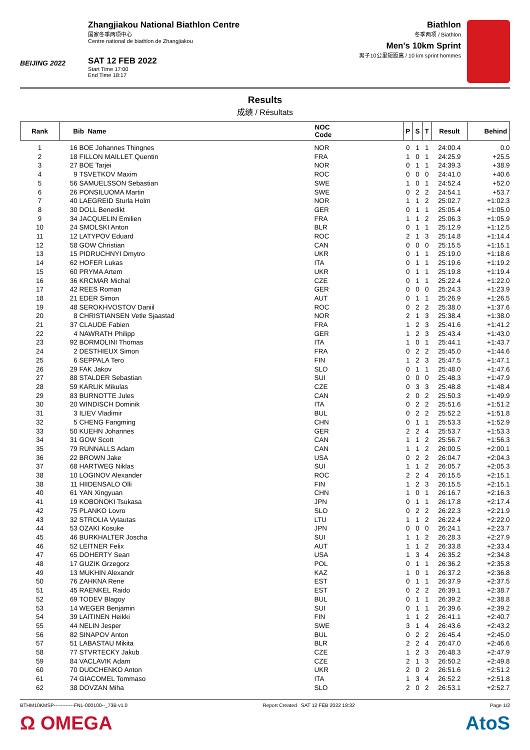BEIJING 2022
Zhangjiakou National Biathlon Centre
国家冬季两项中心
Centre national de biathlon de Zhangjiakou
SAT 12 FEB 2022
Start Time 17:00
End Time 18:17
Biathlon
冬季两项 / Biathlon
Men's 10km Sprint
男子10公里短距离 / 10 km sprint hommes
Results
成绩 / Résultats
| Rank | Bib Name | | NOC Code | P | S | T | Result | Behind |
| --- | --- | --- | --- | --- | --- | --- | --- | --- |
| 1 | 16 | BOE Johannes Thingnes | NOR | 0 | 1 | 1 | 24:00.4 | 0.0 |
| 2 | 18 | FILLON MAILLET Quentin | FRA | 1 | 0 | 1 | 24:25.9 | +25.5 |
| 3 | 27 | BOE Tarjei | NOR | 0 | 1 | 1 | 24:39.3 | +38.9 |
| 4 | 9 | TSVETKOV Maxim | ROC | 0 | 0 | 0 | 24:41.0 | +40.6 |
| 5 | 56 | SAMUELSSON Sebastian | SWE | 1 | 0 | 1 | 24:52.4 | +52.0 |
| 6 | 26 | PONSILUOMA Martin | SWE | 0 | 2 | 2 | 24:54.1 | +53.7 |
| 7 | 40 | LAEGREID Sturla Holm | NOR | 1 | 1 | 2 | 25:02.7 | +1:02.3 |
| 8 | 30 | DOLL Benedikt | GER | 0 | 1 | 1 | 25:05.4 | +1:05.0 |
| 9 | 34 | JACQUELIN Emilien | FRA | 1 | 1 | 2 | 25:06.3 | +1:05.9 |
| 10 | 24 | SMOLSKI Anton | BLR | 0 | 1 | 1 | 25:12.9 | +1:12.5 |
| 11 | 12 | LATYPOV Eduard | ROC | 2 | 1 | 3 | 25:14.8 | +1:14.4 |
| 12 | 58 | GOW Christian | CAN | 0 | 0 | 0 | 25:15.5 | +1:15.1 |
| 13 | 15 | PIDRUCHNYI Dmytro | UKR | 0 | 1 | 1 | 25:19.0 | +1:18.6 |
| 14 | 62 | HOFER Lukas | ITA | 0 | 1 | 1 | 25:19.6 | +1:19.2 |
| 15 | 60 | PRYMA Artem | UKR | 0 | 1 | 1 | 25:19.8 | +1:19.4 |
| 16 | 36 | KRCMAR Michal | CZE | 0 | 1 | 1 | 25:22.4 | +1:22.0 |
| 17 | 42 | REES Roman | GER | 0 | 0 | 0 | 25:24.3 | +1:23.9 |
| 18 | 21 | EDER Simon | AUT | 0 | 1 | 1 | 25:26.9 | +1:26.5 |
| 19 | 48 | SEROKHVOSTOV Daniil | ROC | 0 | 2 | 2 | 25:38.0 | +1:37.6 |
| 20 | 8 | CHRISTIANSEN Vetle Sjaastad | NOR | 2 | 1 | 3 | 25:38.4 | +1:38.0 |
| 21 | 37 | CLAUDE Fabien | FRA | 1 | 2 | 3 | 25:41.6 | +1:41.2 |
| 22 | 4 | NAWRATH Philipp | GER | 1 | 2 | 3 | 25:43.4 | +1:43.0 |
| 23 | 92 | BORMOLINI Thomas | ITA | 1 | 0 | 1 | 25:44.1 | +1:43.7 |
| 24 | 2 | DESTHIEUX Simon | FRA | 0 | 2 | 2 | 25:45.0 | +1:44.6 |
| 25 | 6 | SEPPALA Tero | FIN | 1 | 2 | 3 | 25:47.5 | +1:47.1 |
| 26 | 29 | FAK Jakov | SLO | 0 | 1 | 1 | 25:48.0 | +1:47.6 |
| 27 | 88 | STALDER Sebastian | SUI | 0 | 0 | 0 | 25:48.3 | +1:47.9 |
| 28 | 59 | KARLIK Mikulas | CZE | 0 | 3 | 3 | 25:48.8 | +1:48.4 |
| 29 | 83 | BURNOTTE Jules | CAN | 2 | 0 | 2 | 25:50.3 | +1:49.9 |
| 30 | 20 | WINDISCH Dominik | ITA | 0 | 2 | 2 | 25:51.6 | +1:51.2 |
| 31 | 3 | ILIEV Vladimir | BUL | 0 | 2 | 2 | 25:52.2 | +1:51.8 |
| 32 | 5 | CHENG Fangming | CHN | 0 | 1 | 1 | 25:53.3 | +1:52.9 |
| 33 | 50 | KUEHN Johannes | GER | 2 | 2 | 4 | 25:53.7 | +1:53.3 |
| 34 | 31 | GOW Scott | CAN | 1 | 1 | 2 | 25:56.7 | +1:56.3 |
| 35 | 79 | RUNNALLS Adam | CAN | 1 | 1 | 2 | 26:00.5 | +2:00.1 |
| 36 | 22 | BROWN Jake | USA | 0 | 2 | 2 | 26:04.7 | +2:04.3 |
| 37 | 68 | HARTWEG Niklas | SUI | 1 | 1 | 2 | 26:05.7 | +2:05.3 |
| 38 | 10 | LOGINOV Alexander | ROC | 2 | 2 | 4 | 26:15.5 | +2:15.1 |
| 38 | 11 | HIIDENSALO Olli | FIN | 1 | 2 | 3 | 26:15.5 | +2:15.1 |
| 40 | 61 | YAN Xingyuan | CHN | 1 | 0 | 1 | 26:16.7 | +2:16.3 |
| 41 | 19 | KOBONOKI Tsukasa | JPN | 0 | 1 | 1 | 26:17.8 | +2:17.4 |
| 42 | 75 | PLANKO Lovro | SLO | 0 | 2 | 2 | 26:22.3 | +2:21.9 |
| 43 | 32 | STROLIA Vytautas | LTU | 1 | 1 | 2 | 26:22.4 | +2:22.0 |
| 44 | 53 | OZAKI Kosuke | JPN | 0 | 0 | 0 | 26:24.1 | +2:23.7 |
| 45 | 46 | BURKHALTER Joscha | SUI | 1 | 1 | 2 | 26:28.3 | +2:27.9 |
| 46 | 52 | LEITNER Felix | AUT | 1 | 1 | 2 | 26:33.8 | +2:33.4 |
| 47 | 65 | DOHERTY Sean | USA | 1 | 3 | 4 | 26:35.2 | +2:34.8 |
| 48 | 17 | GUZIK Grzegorz | POL | 0 | 1 | 1 | 26:36.2 | +2:35.8 |
| 49 | 13 | MUKHIN Alexandr | KAZ | 1 | 0 | 1 | 26:37.2 | +2:36.8 |
| 50 | 76 | ZAHKNA Rene | EST | 0 | 1 | 1 | 26:37.9 | +2:37.5 |
| 51 | 45 | RAENKEL Raido | EST | 0 | 2 | 2 | 26:39.1 | +2:38.7 |
| 52 | 69 | TODEV Blagoy | BUL | 0 | 1 | 1 | 26:39.2 | +2:38.8 |
| 53 | 14 | WEGER Benjamin | SUI | 0 | 1 | 1 | 26:39.6 | +2:39.2 |
| 54 | 39 | LAITINEN Heikki | FIN | 1 | 1 | 2 | 26:41.1 | +2:40.7 |
| 55 | 44 | NELIN Jesper | SWE | 3 | 1 | 4 | 26:43.6 | +2:43.2 |
| 56 | 82 | SINAPOV Anton | BUL | 0 | 2 | 2 | 26:45.4 | +2:45.0 |
| 57 | 51 | LABASTAU Mikita | BLR | 2 | 2 | 4 | 26:47.0 | +2:46.6 |
| 58 | 77 | STVRTECKY Jakub | CZE | 1 | 2 | 3 | 26:48.3 | +2:47.9 |
| 59 | 84 | VACLAVIK Adam | CZE | 2 | 1 | 3 | 26:50.2 | +2:49.8 |
| 60 | 70 | DUDCHENKO Anton | UKR | 2 | 0 | 2 | 26:51.6 | +2:51.2 |
| 61 | 74 | GIACOMEL Tommaso | ITA | 1 | 3 | 4 | 26:52.2 | +2:51.8 |
| 62 | 38 | DOVZAN Miha | SLO | 2 | 0 | 2 | 26:53.1 | +2:52.7 |
BTHM10KMSP------------FNL-000100--_73B v1.0 Report Created SAT 12 FEB 2022 18:32 Page 1/2
Ω OMEGA AtoS